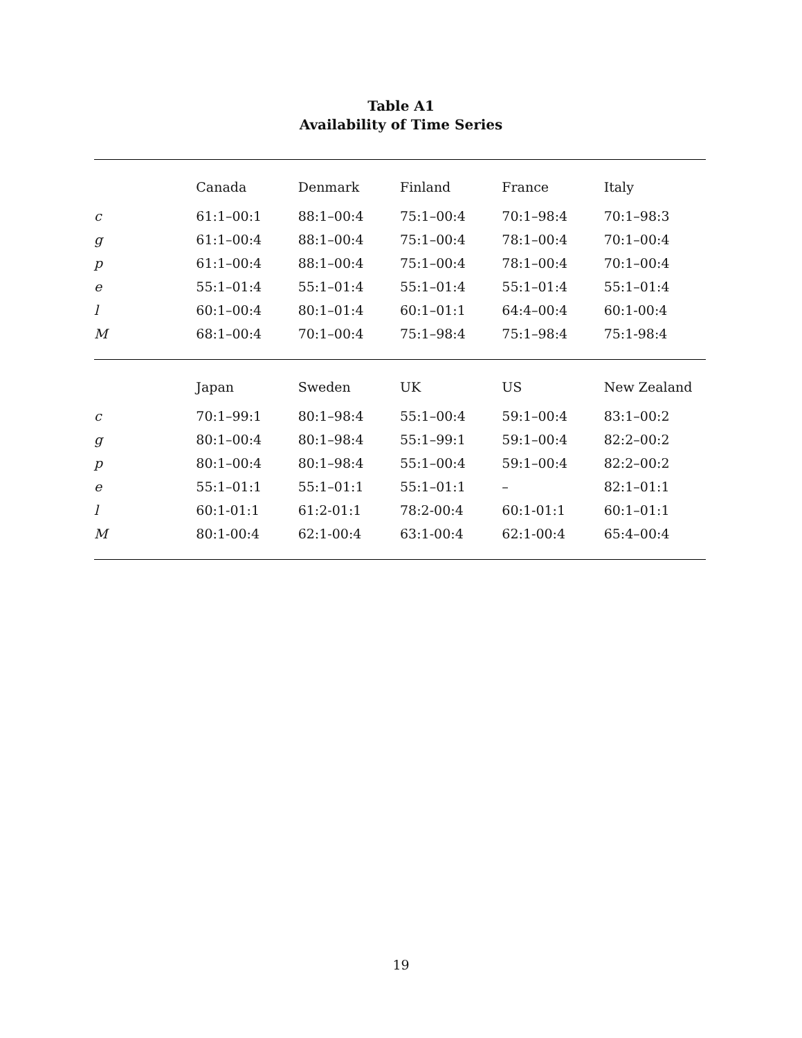Table A1
Availability of Time Series
| | Canada | Denmark | Finland | France | Italy |
| --- | --- | --- | --- | --- | --- |
| c | 61:1–00:1 | 88:1–00:4 | 75:1–00:4 | 70:1–98:4 | 70:1–98:3 |
| g | 61:1–00:4 | 88:1–00:4 | 75:1–00:4 | 78:1–00:4 | 70:1–00:4 |
| p | 61:1–00:4 | 88:1–00:4 | 75:1–00:4 | 78:1–00:4 | 70:1–00:4 |
| e | 55:1–01:4 | 55:1–01:4 | 55:1–01:4 | 55:1–01:4 | 55:1–01:4 |
| l | 60:1–00:4 | 80:1–01:4 | 60:1–01:1 | 64:4–00:4 | 60:1-00:4 |
| M | 68:1–00:4 | 70:1–00:4 | 75:1–98:4 | 75:1–98:4 | 75:1-98:4 |
| | Japan | Sweden | UK | US | New Zealand |
| c | 70:1–99:1 | 80:1–98:4 | 55:1–00:4 | 59:1–00:4 | 83:1–00:2 |
| g | 80:1–00:4 | 80:1–98:4 | 55:1–99:1 | 59:1–00:4 | 82:2–00:2 |
| p | 80:1–00:4 | 80:1–98:4 | 55:1–00:4 | 59:1–00:4 | 82:2–00:2 |
| e | 55:1–01:1 | 55:1–01:1 | 55:1–01:1 | – | 82:1–01:1 |
| l | 60:1-01:1 | 61:2-01:1 | 78:2-00:4 | 60:1-01:1 | 60:1–01:1 |
| M | 80:1-00:4 | 62:1-00:4 | 63:1-00:4 | 62:1-00:4 | 65:4–00:4 |
19